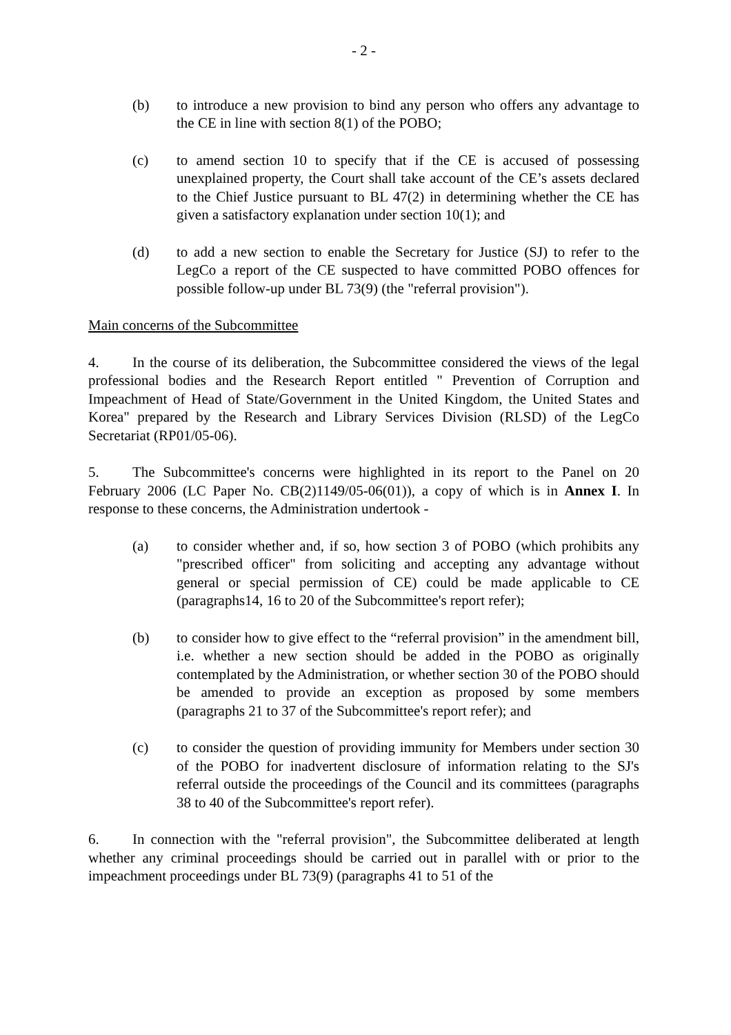- 2 -
(b) to introduce a new provision to bind any person who offers any advantage to the CE in line with section 8(1) of the POBO;
(c) to amend section 10 to specify that if the CE is accused of possessing unexplained property, the Court shall take account of the CE’s assets declared to the Chief Justice pursuant to BL 47(2) in determining whether the CE has given a satisfactory explanation under section 10(1); and
(d) to add a new section to enable the Secretary for Justice (SJ) to refer to the LegCo a report of the CE suspected to have committed POBO offences for possible follow-up under BL 73(9) (the "referral provision").
Main concerns of the Subcommittee
4. In the course of its deliberation, the Subcommittee considered the views of the legal professional bodies and the Research Report entitled " Prevention of Corruption and Impeachment of Head of State/Government in the United Kingdom, the United States and Korea" prepared by the Research and Library Services Division (RLSD) of the LegCo Secretariat (RP01/05-06).
5. The Subcommittee's concerns were highlighted in its report to the Panel on 20 February 2006 (LC Paper No. CB(2)1149/05-06(01)), a copy of which is in Annex I. In response to these concerns, the Administration undertook -
(a) to consider whether and, if so, how section 3 of POBO (which prohibits any "prescribed officer" from soliciting and accepting any advantage without general or special permission of CE) could be made applicable to CE (paragraphs14, 16 to 20 of the Subcommittee's report refer);
(b) to consider how to give effect to the “referral provision” in the amendment bill, i.e. whether a new section should be added in the POBO as originally contemplated by the Administration, or whether section 30 of the POBO should be amended to provide an exception as proposed by some members (paragraphs 21 to 37 of the Subcommittee's report refer); and
(c) to consider the question of providing immunity for Members under section 30 of the POBO for inadvertent disclosure of information relating to the SJ's referral outside the proceedings of the Council and its committees (paragraphs 38 to 40 of the Subcommittee's report refer).
6. In connection with the "referral provision", the Subcommittee deliberated at length whether any criminal proceedings should be carried out in parallel with or prior to the impeachment proceedings under BL 73(9) (paragraphs 41 to 51 of the